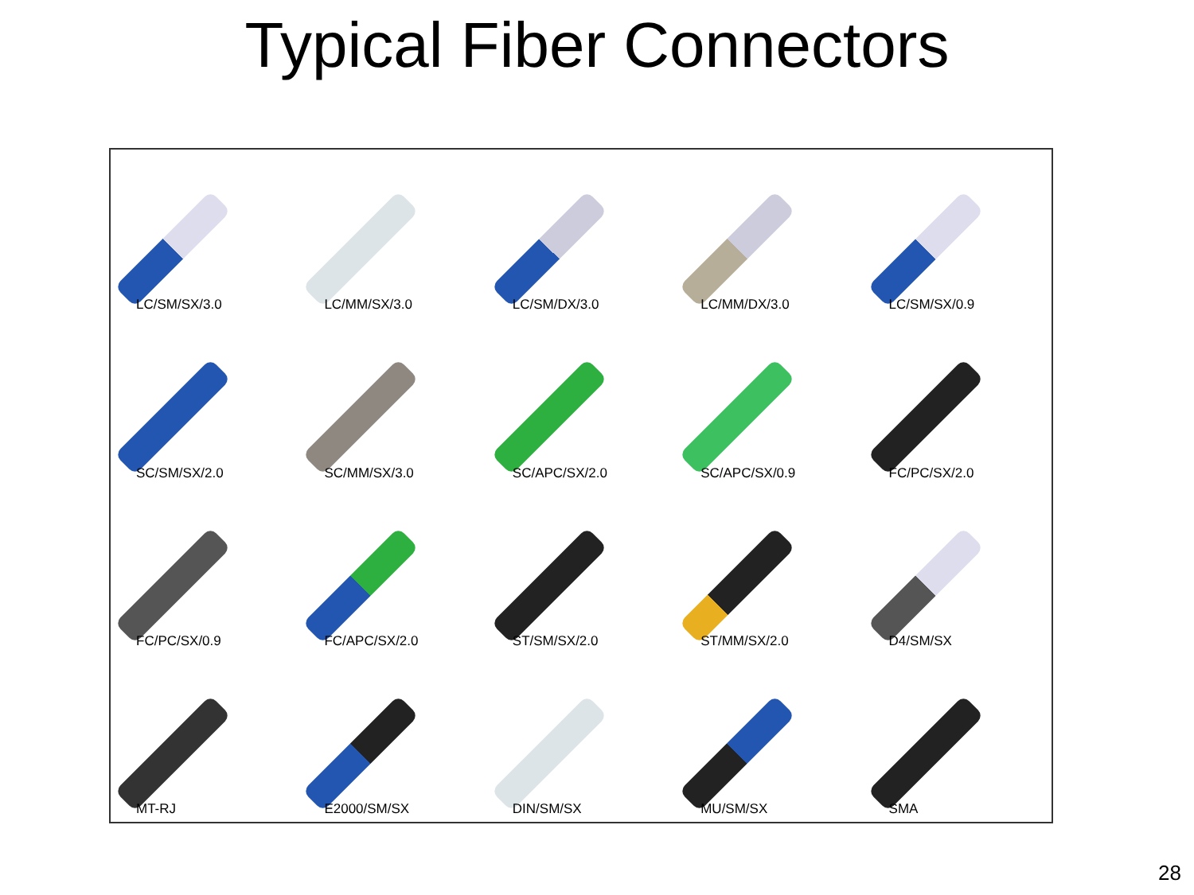Typical Fiber Connectors
LC/SM/SX/3.0
LC/MM/SX/3.0
LC/SM/DX/3.0
LC/MM/DX/3.0
LC/SM/SX/0.9
SC/SM/SX/2.0
SC/MM/SX/3.0
SC/APC/SX/2.0
SC/APC/SX/0.9
FC/PC/SX/2.0
FC/PC/SX/0.9
FC/APC/SX/2.0
ST/SM/SX/2.0
ST/MM/SX/2.0
D4/SM/SX
MT-RJ
E2000/SM/SX
DIN/SM/SX
MU/SM/SX
SMA
28